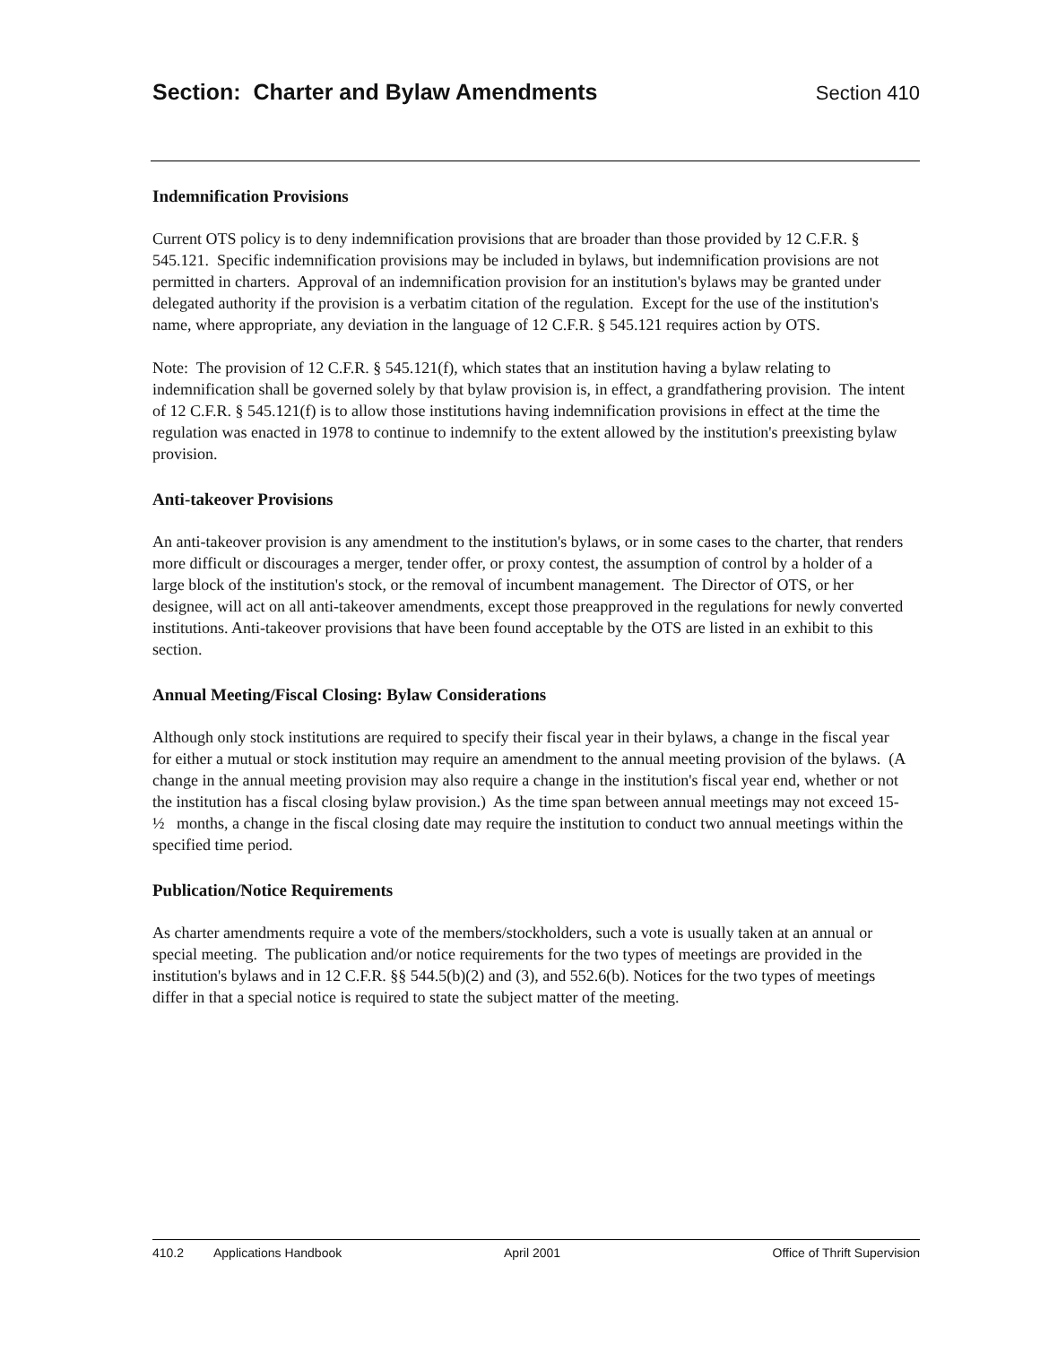Section: Charter and Bylaw Amendments
Section 410
Indemnification Provisions
Current OTS policy is to deny indemnification provisions that are broader than those provided by 12 C.F.R. § 545.121. Specific indemnification provisions may be included in bylaws, but indemnification provisions are not permitted in charters. Approval of an indemnification provision for an institution's bylaws may be granted under delegated authority if the provision is a verbatim citation of the regulation. Except for the use of the institution's name, where appropriate, any deviation in the language of 12 C.F.R. § 545.121 requires action by OTS.
Note: The provision of 12 C.F.R. § 545.121(f), which states that an institution having a bylaw relating to indemnification shall be governed solely by that bylaw provision is, in effect, a grandfathering provision. The intent of 12 C.F.R. § 545.121(f) is to allow those institutions having indemnification provisions in effect at the time the regulation was enacted in 1978 to continue to indemnify to the extent allowed by the institution's preexisting bylaw provision.
Anti-takeover Provisions
An anti-takeover provision is any amendment to the institution's bylaws, or in some cases to the charter, that renders more difficult or discourages a merger, tender offer, or proxy contest, the assumption of control by a holder of a large block of the institution's stock, or the removal of incumbent management. The Director of OTS, or her designee, will act on all anti-takeover amendments, except those preapproved in the regulations for newly converted institutions. Anti-takeover provisions that have been found acceptable by the OTS are listed in an exhibit to this section.
Annual Meeting/Fiscal Closing: Bylaw Considerations
Although only stock institutions are required to specify their fiscal year in their bylaws, a change in the fiscal year for either a mutual or stock institution may require an amendment to the annual meeting provision of the bylaws. (A change in the annual meeting provision may also require a change in the institution's fiscal year end, whether or not the institution has a fiscal closing bylaw provision.) As the time span between annual meetings may not exceed 15-½ months, a change in the fiscal closing date may require the institution to conduct two annual meetings within the specified time period.
Publication/Notice Requirements
As charter amendments require a vote of the members/stockholders, such a vote is usually taken at an annual or special meeting. The publication and/or notice requirements for the two types of meetings are provided in the institution's bylaws and in 12 C.F.R. §§ 544.5(b)(2) and (3), and 552.6(b). Notices for the two types of meetings differ in that a special notice is required to state the subject matter of the meeting.
410.2 Applications Handbook April 2001 Office of Thrift Supervision